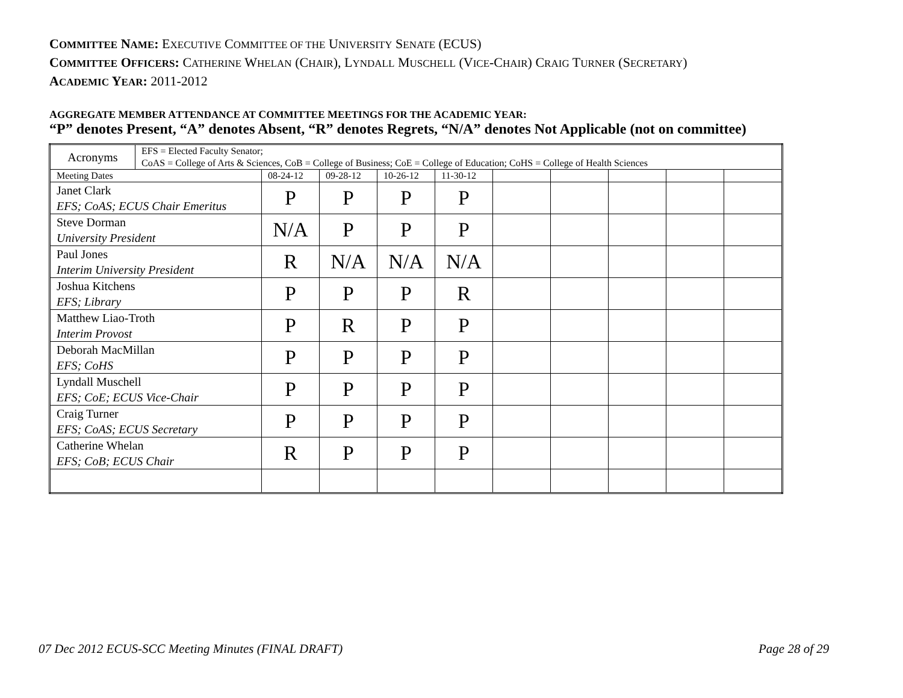COMMITTEE NAME: EXECUTIVE COMMITTEE OF THE UNIVERSITY SENATE (ECUS)
COMMITTEE OFFICERS: CATHERINE WHELAN (CHAIR), LYNDALL MUSCHELL (VICE-CHAIR) CRAIG TURNER (SECRETARY)
ACADEMIC YEAR: 2011-2012
AGGREGATE MEMBER ATTENDANCE AT COMMITTEE MEETINGS FOR THE ACADEMIC YEAR:
“P” denotes Present, “A” denotes Absent, “R” denotes Regrets, “N/A” denotes Not Applicable (not on committee)
| Acronyms | EFS = Elected Faculty Senator; CoAS = College of Arts & Sciences, CoB = College of Business; CoE = College of Education; CoHS = College of Health Sciences | | | | | | | | | |
| Meeting Dates | | 08-24-12 | 09-28-12 | 10-26-12 | 11-30-12 | | | | | |
| Janet Clark EFS; CoAS; ECUS Chair Emeritus | | P | P | P | P | | | | | |
| Steve Dorman University President | | N/A | P | P | P | | | | | |
| Paul Jones Interim University President | | R | N/A | N/A | N/A | | | | | |
| Joshua Kitchens EFS; Library | | P | P | P | R | | | | | |
| Matthew Liao-Troth Interim Provost | | P | R | P | P | | | | | |
| Deborah MacMillan EFS; CoHS | | P | P | P | P | | | | | |
| Lyndall Muschell EFS; CoE; ECUS Vice-Chair | | P | P | P | P | | | | | |
| Craig Turner EFS; CoAS; ECUS Secretary | | P | P | P | P | | | | | |
| Catherine Whelan EFS; CoB; ECUS Chair | | R | P | P | P | | | | | |
07 Dec 2012 ECUS-SCC Meeting Minutes (FINAL DRAFT)
Page 28 of 29